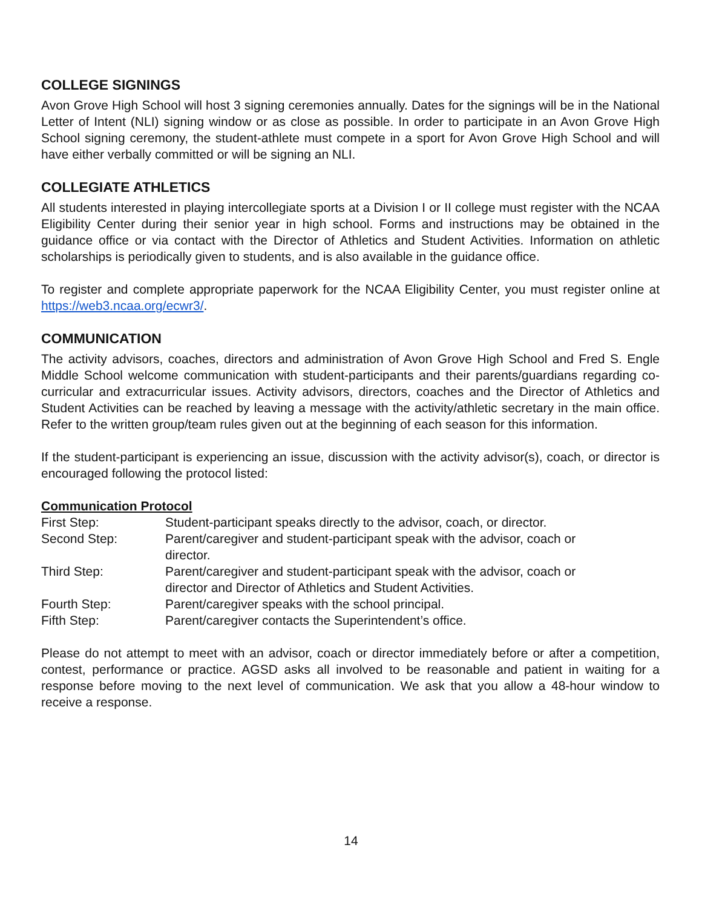COLLEGE SIGNINGS
Avon Grove High School will host 3 signing ceremonies annually. Dates for the signings will be in the National Letter of Intent (NLI) signing window or as close as possible. In order to participate in an Avon Grove High School signing ceremony, the student-athlete must compete in a sport for Avon Grove High School and will have either verbally committed or will be signing an NLI.
COLLEGIATE ATHLETICS
All students interested in playing intercollegiate sports at a Division I or II college must register with the NCAA Eligibility Center during their senior year in high school. Forms and instructions may be obtained in the guidance office or via contact with the Director of Athletics and Student Activities. Information on athletic scholarships is periodically given to students, and is also available in the guidance office.
To register and complete appropriate paperwork for the NCAA Eligibility Center, you must register online at https://web3.ncaa.org/ecwr3/.
COMMUNICATION
The activity advisors, coaches, directors and administration of Avon Grove High School and Fred S. Engle Middle School welcome communication with student-participants and their parents/guardians regarding co-curricular and extracurricular issues. Activity advisors, directors, coaches and the Director of Athletics and Student Activities can be reached by leaving a message with the activity/athletic secretary in the main office. Refer to the written group/team rules given out at the beginning of each season for this information.
If the student-participant is experiencing an issue, discussion with the activity advisor(s), coach, or director is encouraged following the protocol listed:
Communication Protocol
First Step:
Student-participant speaks directly to the advisor, coach, or director.
Second Step:
Parent/caregiver and student-participant speak with the advisor, coach or director.
Third Step:
Parent/caregiver and student-participant speak with the advisor, coach or director and Director of Athletics and Student Activities.
Fourth Step:
Parent/caregiver speaks with the school principal.
Fifth Step:
Parent/caregiver contacts the Superintendent’s office.
Please do not attempt to meet with an advisor, coach or director immediately before or after a competition, contest, performance or practice. AGSD asks all involved to be reasonable and patient in waiting for a response before moving to the next level of communication. We ask that you allow a 48-hour window to receive a response.
14